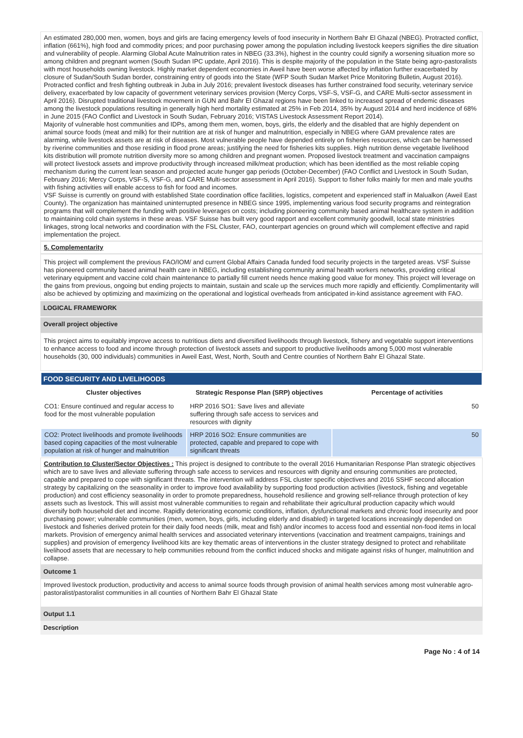An estimated 280,000 men, women, boys and girls are facing emergency levels of food insecurity in Northern Bahr El Ghazal (NBEG). Protracted conflict, inflation (661%), high food and commodity prices; and poor purchasing power among the population including livestock keepers signifies the dire situation and vulnerability of people. Alarming Global Acute Malnutrition rates in NBEG (33.3%), highest in the country could signify a worsening situation more so among children and pregnant women (South Sudan IPC update, April 2016). This is despite majority of the population in the State being agro-pastoralists with most households owning livestock. Highly market dependent economies in Aweil have been worse affected by inflation further exacerbated by closure of Sudan/South Sudan border, constraining entry of goods into the State (WFP South Sudan Market Price Monitoring Bulletin, August 2016). Protracted conflict and fresh fighting outbreak in Juba in July 2016; prevalent livestock diseases has further constrained food security, veterinary service delivery, exacerbated by low capacity of government veterinary services provision (Mercy Corps, VSF-S, VSF-G, and CARE Multi-sector assessment in April 2016). Disrupted traditional livestock movement in GUN and Bahr El Ghazal regions have been linked to increased spread of endemic diseases among the livestock populations resulting in generally high herd mortality estimated at 25% in Feb 2014, 35% by August 2014 and herd incidence of 68% in June 2015 (FAO Conflict and Livestock in South Sudan, February 2016; VISTAS Livestock Assessment Report 2014).
Majority of vulnerable host communities and IDPs, among them men, women, boys, girls, the elderly and the disabled that are highly dependent on animal source foods (meat and milk) for their nutrition are at risk of hunger and malnutrition, especially in NBEG where GAM prevalence rates are alarming, while livestock assets are at risk of diseases. Most vulnerable people have depended entirely on fisheries resources, which can be harnessed by riverine communities and those residing in flood prone areas; justifying the need for fisheries kits supplies. High nutrition dense vegetable livelihood kits distribution will promote nutrition diversity more so among children and pregnant women. Proposed livestock treatment and vaccination campaigns will protect livestock assets and improve productivity through increased milk/meat production; which has been identified as the most reliable coping mechanism during the current lean season and projected acute hunger gap periods (October-December) (FAO Conflict and Livestock in South Sudan, February 2016; Mercy Corps, VSF-S, VSF-G, and CARE Multi-sector assessment in April 2016). Support to fisher folks mainly for men and male youths with fishing activities will enable access to fish for food and incomes.
VSF Suisse is currently on ground with established State coordination office facilities, logistics, competent and experienced staff in Malualkon (Aweil East County). The organization has maintained uninterrupted presence in NBEG since 1995, implementing various food security programs and reintegration programs that will complement the funding with positive leverages on costs; including pioneering community based animal healthcare system in addition to maintaining cold chain systems in these areas. VSF Suisse has built very good rapport and excellent community goodwill, local state ministries linkages, strong local networks and coordination with the FSL Cluster, FAO, counterpart agencies on ground which will complement effective and rapid implementation the project.
5. Complementarity
This project will complement the previous FAO/IOM/ and current Global Affairs Canada funded food security projects in the targeted areas. VSF Suisse has pioneered community based animal health care in NBEG, including establishing community animal health workers networks, providing critical veterinary equipment and vaccine cold chain maintenance to partially fill current needs hence making good value for money. This project will leverage on the gains from previous, ongoing but ending projects to maintain, sustain and scale up the services much more rapidly and efficiently. Complimentarity will also be achieved by optimizing and maximizing on the operational and logistical overheads from anticipated in-kind assistance agreement with FAO.
LOGICAL FRAMEWORK
Overall project objective
This project aims to equitably improve access to nutritious diets and diversified livelihoods through livestock, fishery and vegetable support interventions to enhance access to food and income through protection of livestock assets and support to productive livelihoods among 5,000 most vulnerable households (30, 000 individuals) communities in Aweil East, West, North, South and Centre counties of Northern Bahr El Ghazal State.
| FOOD SECURITY AND LIVELIHOODS | | |
| --- | --- | --- |
| Cluster objectives | Strategic Response Plan (SRP) objectives | Percentage of activities |
| CO1: Ensure continued and regular access to food for the most vulnerable population | HRP 2016 SO1: Save lives and alleviate suffering through safe access to services and resources with dignity | 50 |
| CO2: Protect livelihoods and promote livelihoods based coping capacities of the most vulnerable population at risk of hunger and malnutrition | HRP 2016 SO2: Ensure communities are protected, capable and prepared to cope with significant threats | 50 |
Contribution to Cluster/Sector Objectives : This project is designed to contribute to the overall 2016 Humanitarian Response Plan strategic objectives which are to save lives and alleviate suffering through safe access to services and resources with dignity and ensuring communities are protected, capable and prepared to cope with significant threats. The intervention will address FSL cluster specific objectives and 2016 SSHF second allocation strategy by capitalizing on the seasonality in order to improve food availability by supporting food production activities (livestock, fishing and vegetable production) and cost efficiency seasonality in order to promote preparedness, household resilience and growing self-reliance through protection of key assets such as livestock. This will assist most vulnerable communities to regain and rehabilitate their agricultural production capacity which would diversify both household diet and income. Rapidly deteriorating economic conditions, inflation, dysfunctional markets and chronic food insecurity and poor purchasing power; vulnerable communities (men, women, boys, girls, including elderly and disabled) in targeted locations increasingly depended on livestock and fisheries derived protein for their daily food needs (milk, meat and fish) and/or incomes to access food and essential non-food items in local markets. Provision of emergency animal health services and associated veterinary interventions (vaccination and treatment campaigns, trainings and supplies) and provision of emergency livelihood kits are key thematic areas of interventions in the cluster strategy designed to protect and rehabilitate livelihood assets that are necessary to help communities rebound from the conflict induced shocks and mitigate against risks of hunger, malnutrition and collapse.
Outcome 1
Improved livestock production, productivity and access to animal source foods through provision of animal health services among most vulnerable agro-pastoralist/pastoralist communities in all counties of Northern Bahr El Ghazal State
Output 1.1
Description
Page No : 4 of 14